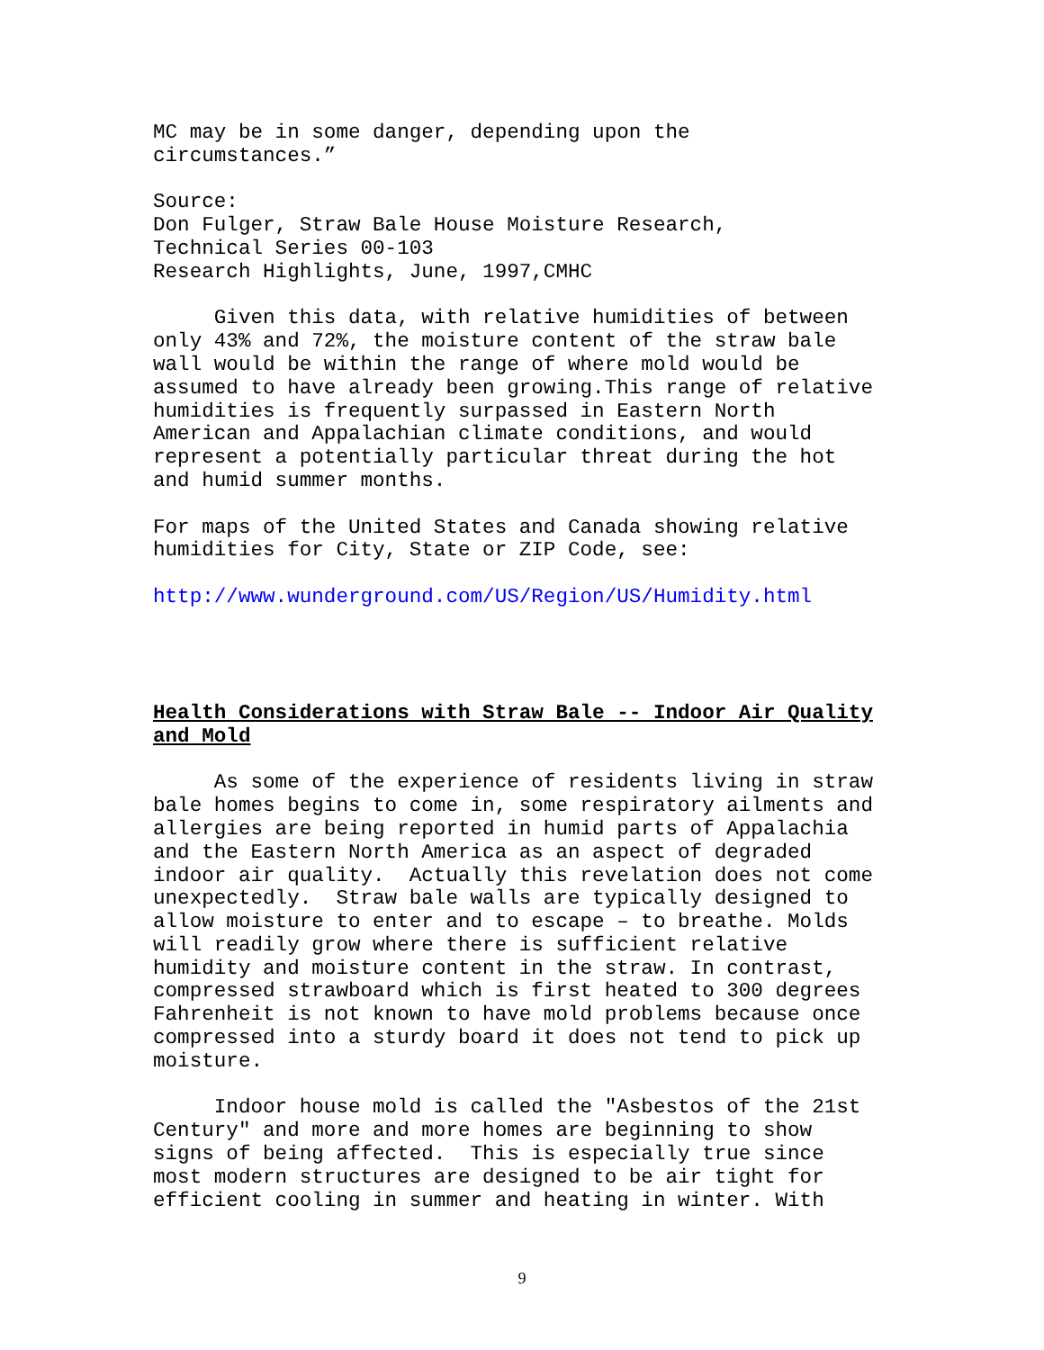MC may be in some danger, depending upon the circumstances.”
Source: Don Fulger, Straw Bale House Moisture Research, Technical Series 00-103 Research Highlights, June, 1997,CMHC
Given this data, with relative humidities of between only 43% and 72%, the moisture content of the straw bale wall would be within the range of where mold would be assumed to have already been growing.This range of relative humidities is frequently surpassed in Eastern North American and Appalachian climate conditions, and would represent a potentially particular threat during the hot and humid summer months.
For maps of the United States and Canada showing relative humidities for City, State or ZIP Code, see:
http://www.wunderground.com/US/Region/US/Humidity.html
Health Considerations with Straw Bale -- Indoor Air Quality and Mold
As some of the experience of residents living in straw bale homes begins to come in, some respiratory ailments and allergies are being reported in humid parts of Appalachia and the Eastern North America as an aspect of degraded indoor air quality. Actually this revelation does not come unexpectedly. Straw bale walls are typically designed to allow moisture to enter and to escape – to breathe. Molds will readily grow where there is sufficient relative humidity and moisture content in the straw. In contrast, compressed strawboard which is first heated to 300 degrees Fahrenheit is not known to have mold problems because once compressed into a sturdy board it does not tend to pick up moisture.
Indoor house mold is called the "Asbestos of the 21st Century" and more and more homes are beginning to show signs of being affected. This is especially true since most modern structures are designed to be air tight for efficient cooling in summer and heating in winter. With
9